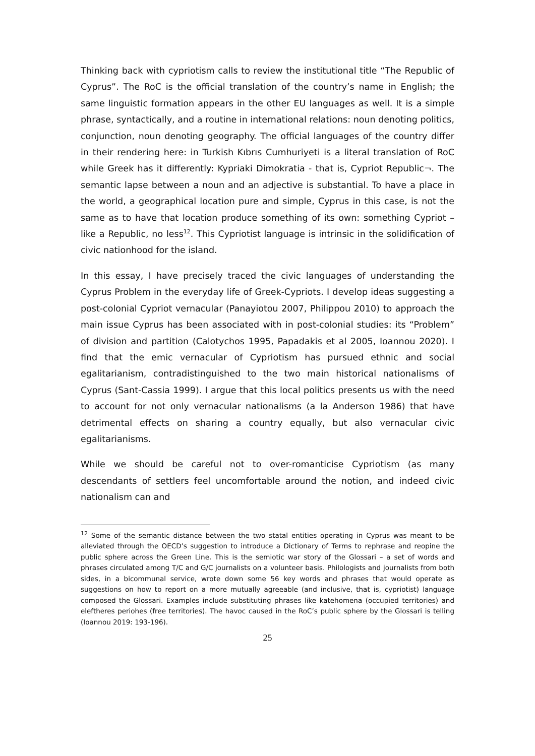Thinking back with cypriotism calls to review the institutional title “The Republic of Cyprus”. The RoC is the official translation of the country’s name in English; the same linguistic formation appears in the other EU languages as well. It is a simple phrase, syntactically, and a routine in international relations: noun denoting politics, conjunction, noun denoting geography. The official languages of the country differ in their rendering here: in Turkish Kıbrıs Cumhuriyeti is a literal translation of RoC while Greek has it differently: Kypriaki Dimokratia - that is, Cypriot Republic¬. The semantic lapse between a noun and an adjective is substantial. To have a place in the world, a geographical location pure and simple, Cyprus in this case, is not the same as to have that location produce something of its own: something Cypriot – like a Republic, no less<sup>12</sup>. This Cypriotist language is intrinsic in the solidification of civic nationhood for the island.
In this essay, I have precisely traced the civic languages of understanding the Cyprus Problem in the everyday life of Greek-Cypriots. I develop ideas suggesting a post-colonial Cypriot vernacular (Panayiotou 2007, Philippou 2010) to approach the main issue Cyprus has been associated with in post-colonial studies: its “Problem” of division and partition (Calotychos 1995, Papadakis et al 2005, Ioannou 2020). I find that the emic vernacular of Cypriotism has pursued ethnic and social egalitarianism, contradistinguished to the two main historical nationalisms of Cyprus (Sant-Cassia 1999). I argue that this local politics presents us with the need to account for not only vernacular nationalisms (a la Anderson 1986) that have detrimental effects on sharing a country equally, but also vernacular civic egalitarianisms.
While we should be careful not to over-romanticise Cypriotism (as many descendants of settlers feel uncomfortable around the notion, and indeed civic nationalism can and
<sup>12</sup> Some of the semantic distance between the two statal entities operating in Cyprus was meant to be alleviated through the OECD’s suggestion to introduce a Dictionary of Terms to rephrase and reopine the public sphere across the Green Line. This is the semiotic war story of the Glossari – a set of words and phrases circulated among T/C and G/C journalists on a volunteer basis. Philologists and journalists from both sides, in a bicommunal service, wrote down some 56 key words and phrases that would operate as suggestions on how to report on a more mutually agreeable (and inclusive, that is, cypriotist) language composed the Glossari. Examples include substituting phrases like katehomena (occupied territories) and eleftheres periohes (free territories). The havoc caused in the RoC’s public sphere by the Glossari is telling (Ioannou 2019: 193-196).
25